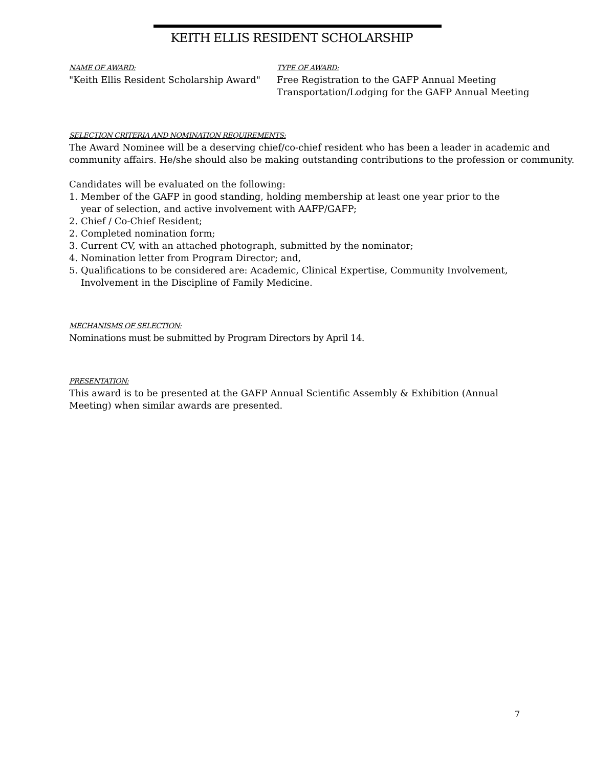KEITH ELLIS RESIDENT SCHOLARSHIP
NAME OF AWARD:
"Keith Ellis Resident Scholarship Award"
TYPE OF AWARD:
Free Registration to the GAFP Annual Meeting
Transportation/Lodging for the GAFP Annual Meeting
SELECTION CRITERIA AND NOMINATION REQUIREMENTS:
The Award Nominee will be a deserving chief/co-chief resident who has been a leader in academic and community affairs. He/she should also be making outstanding contributions to the profession or community.
Candidates will be evaluated on the following:
1. Member of the GAFP in good standing, holding membership at least one year prior to the
year of selection, and active involvement with AAFP/GAFP;
2. Chief / Co-Chief Resident;
2. Completed nomination form;
3. Current CV, with an attached photograph, submitted by the nominator;
4. Nomination letter from Program Director; and,
5. Qualifications to be considered are: Academic, Clinical Expertise, Community Involvement,
Involvement in the Discipline of Family Medicine.
MECHANISMS OF SELECTION:
Nominations must be submitted by Program Directors by April 14.
PRESENTATION:
This award is to be presented at the GAFP Annual Scientific Assembly & Exhibition (Annual
Meeting) when similar awards are presented.
7